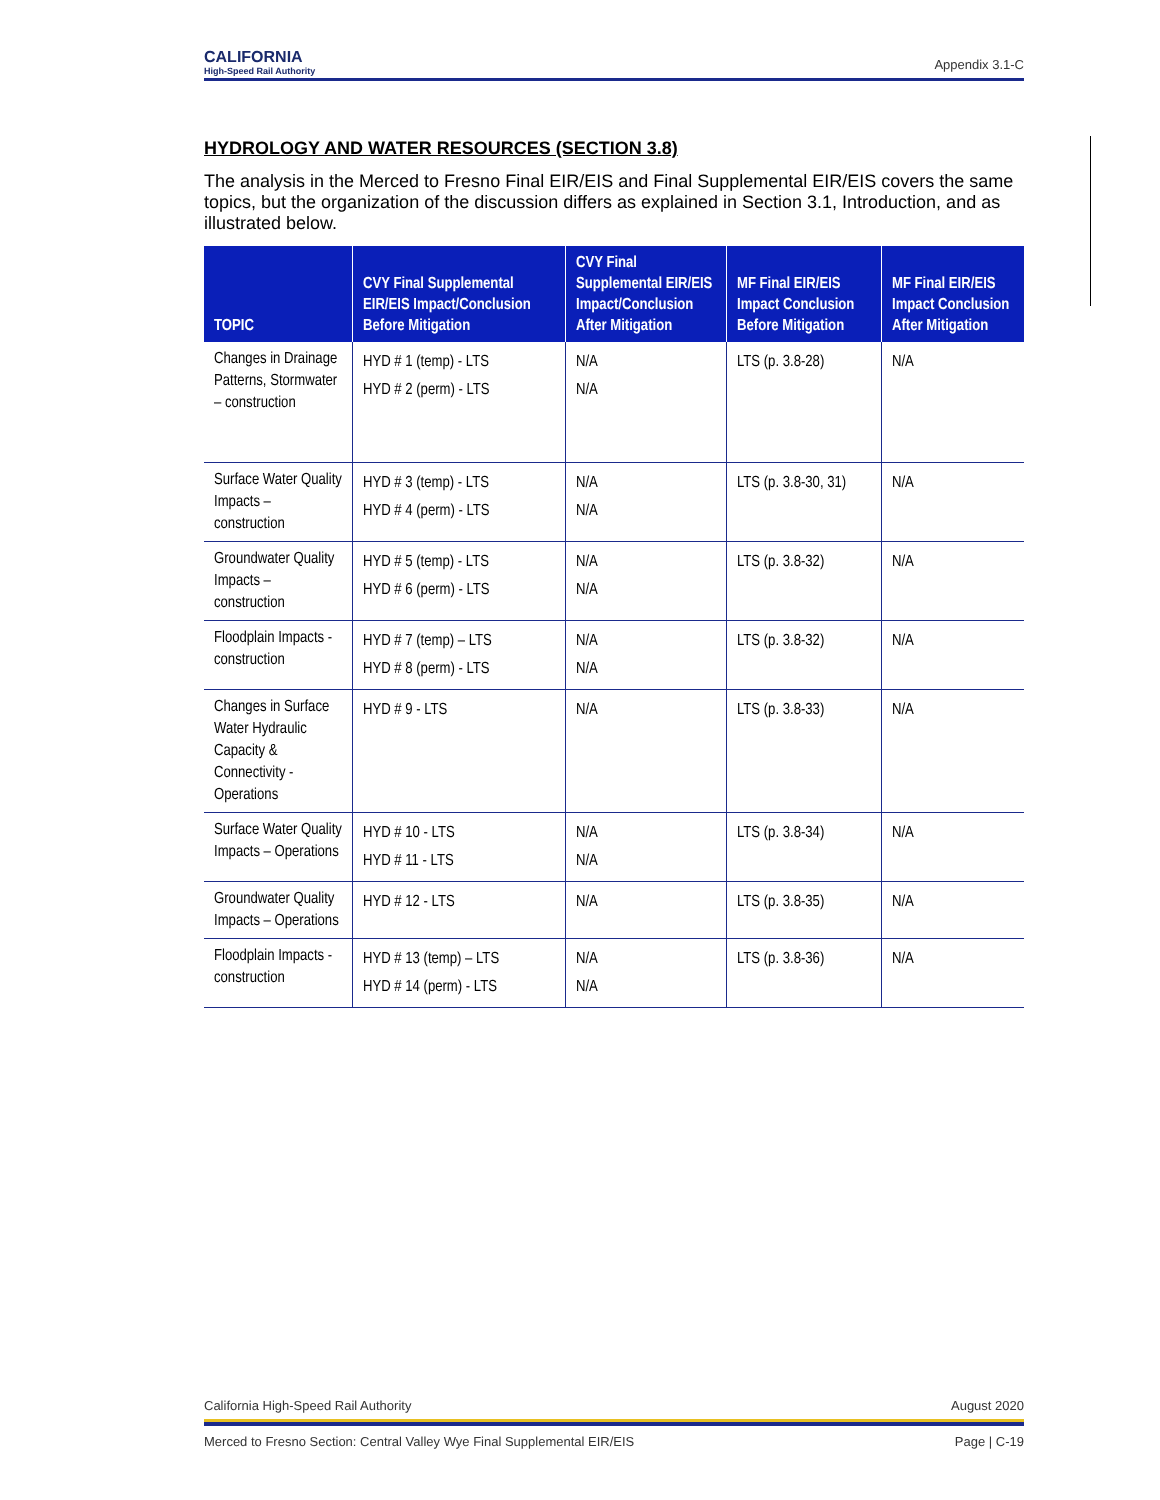CALIFORNIA
High-Speed Rail Authority
Appendix 3.1-C
HYDROLOGY AND WATER RESOURCES (SECTION 3.8)
The analysis in the Merced to Fresno Final EIR/EIS and Final Supplemental EIR/EIS covers the same topics, but the organization of the discussion differs as explained in Section 3.1, Introduction, and as illustrated below.
| TOPIC | CVY Final Supplemental EIR/EIS Impact/Conclusion Before Mitigation | CVY Final Supplemental EIR/EIS Impact/Conclusion After Mitigation | MF Final EIR/EIS Impact Conclusion Before Mitigation | MF Final EIR/EIS Impact Conclusion After Mitigation |
| --- | --- | --- | --- | --- |
| Changes in Drainage Patterns, Stormwater – construction | HYD # 1 (temp) - LTS HYD # 2 (perm) - LTS | N/A N/A | LTS (p. 3.8-28) | N/A |
| Surface Water Quality Impacts – construction | HYD # 3 (temp) - LTS HYD # 4 (perm) - LTS | N/A N/A | LTS (p. 3.8-30, 31) | N/A |
| Groundwater Quality Impacts – construction | HYD # 5 (temp) - LTS HYD # 6 (perm) - LTS | N/A N/A | LTS (p. 3.8-32) | N/A |
| Floodplain Impacts - construction | HYD # 7 (temp) – LTS HYD # 8 (perm) - LTS | N/A N/A | LTS (p. 3.8-32) | N/A |
| Changes in Surface Water Hydraulic Capacity & Connectivity - Operations | HYD # 9 - LTS | N/A | LTS (p. 3.8-33) | N/A |
| Surface Water Quality Impacts – Operations | HYD # 10 - LTS HYD # 11 - LTS | N/A N/A | LTS (p. 3.8-34) | N/A |
| Groundwater Quality Impacts – Operations | HYD # 12 - LTS | N/A | LTS (p. 3.8-35) | N/A |
| Floodplain Impacts - construction | HYD # 13 (temp) – LTS HYD # 14 (perm) - LTS | N/A N/A | LTS (p. 3.8-36) | N/A |
California High-Speed Rail Authority August 2020
Merced to Fresno Section: Central Valley Wye Final Supplemental EIR/EIS Page | C-19